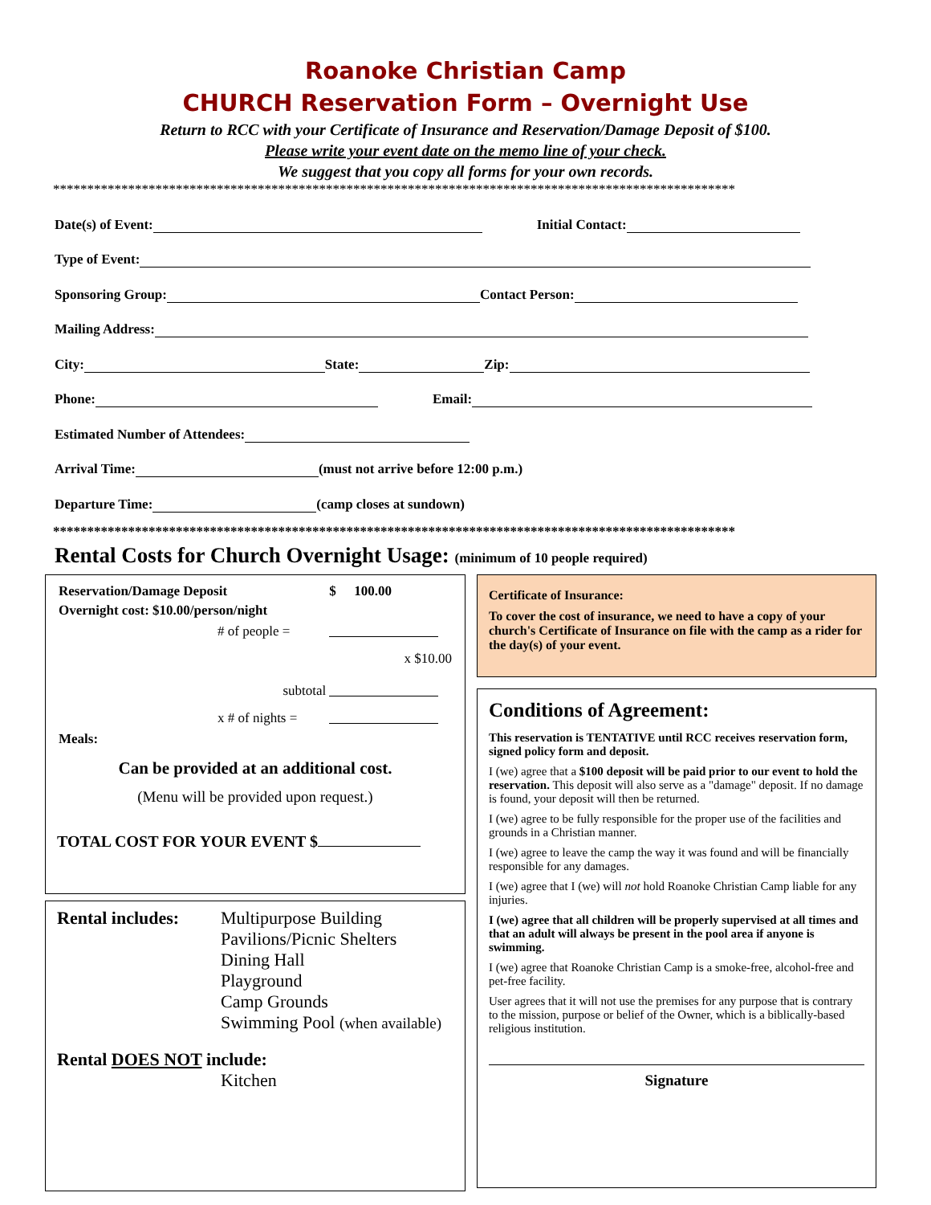Roanoke Christian Camp
CHURCH Reservation Form – Overnight Use
Return to RCC with your Certificate of Insurance and Reservation/Damage Deposit of $100.
Please write your event date on the memo line of your check.
We suggest that you copy all forms for your own records.
****************************************************************************************************
Date(s) of Event: Initial Contact:
Type of Event:
Sponsoring Group: Contact Person:
Mailing Address:
City: State: Zip:
Phone: Email:
Estimated Number of Attendees:
Arrival Time: (must not arrive before 12:00 p.m.)
Departure Time: (camp closes at sundown)
****************************************************************************************************
Rental Costs for Church Overnight Usage: (minimum of 10 people required)
| Reservation/Damage Deposit | $ | 100.00 |
| Overnight cost: $10.00/person/night | | |
| # of people = | | |
| | x $10.00 | |
| subtotal | | |
| x # of nights = | | |
| Meals: | | |
Can be provided at an additional cost.
(Menu will be provided upon request.)
TOTAL COST FOR YOUR EVENT $
Rental includes:
Multipurpose Building
Pavilions/Picnic Shelters
Dining Hall
Playground
Camp Grounds
Swimming Pool (when available)
Rental DOES NOT include:
Kitchen
Certificate of Insurance:
To cover the cost of insurance, we need to have a copy of your church's Certificate of Insurance on file with the camp as a rider for the day(s) of your event.
Conditions of Agreement:
This reservation is TENTATIVE until RCC receives reservation form, signed policy form and deposit.
I (we) agree that a $100 deposit will be paid prior to our event to hold the reservation. This deposit will also serve as a "damage" deposit. If no damage is found, your deposit will then be returned.
I (we) agree to be fully responsible for the proper use of the facilities and grounds in a Christian manner.
I (we) agree to leave the camp the way it was found and will be financially responsible for any damages.
I (we) agree that I (we) will not hold Roanoke Christian Camp liable for any injuries.
I (we) agree that all children will be properly supervised at all times and that an adult will always be present in the pool area if anyone is swimming.
I (we) agree that Roanoke Christian Camp is a smoke-free, alcohol-free and pet-free facility.
User agrees that it will not use the premises for any purpose that is contrary to the mission, purpose or belief of the Owner, which is a biblically-based religious institution.
Signature